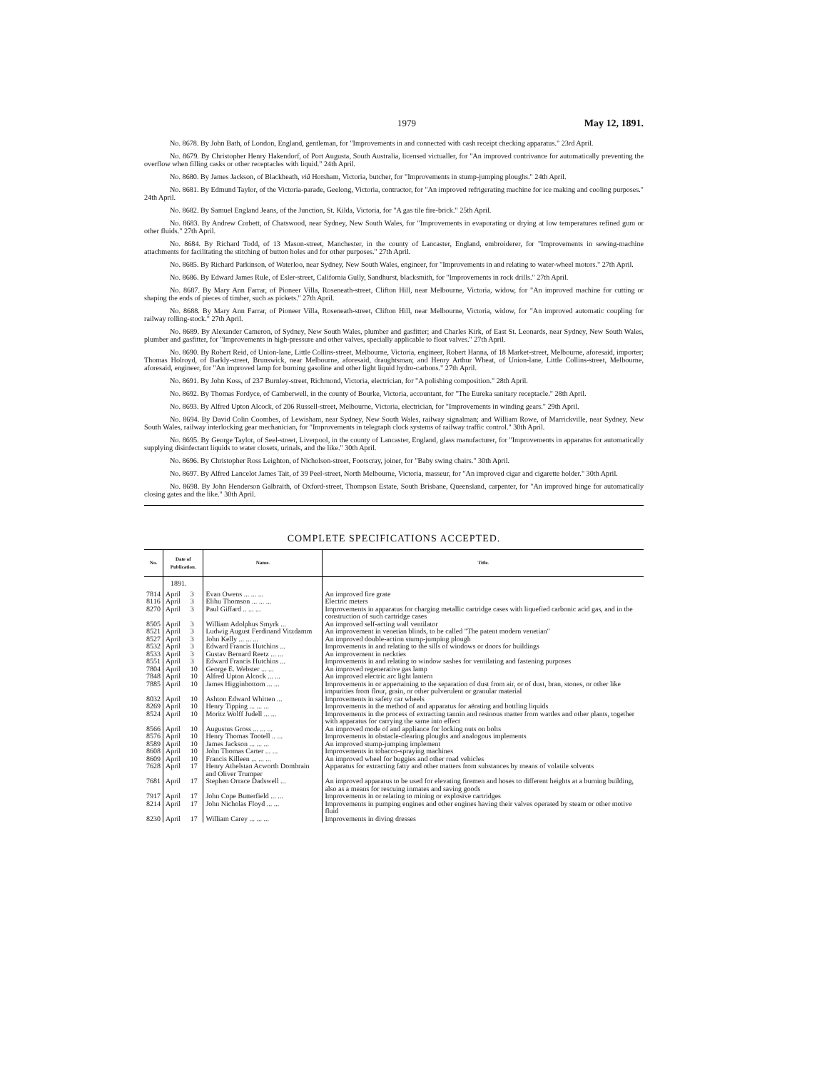1979 May 12, 1891.
No. 8678. By John Bath, of London, England, gentleman, for "Improvements in and connected with cash receipt checking apparatus." 23rd April.
No. 8679. By Christopher Henry Hakendorf, of Port Augusta, South Australia, licensed victualler, for "An improved contrivance for automatically preventing the overflow when filling casks or other receptacles with liquid." 24th April.
No. 8680. By James Jackson, of Blackheath, viâ Horsham, Victoria, butcher, for "Improvements in stump-jumping ploughs." 24th April.
No. 8681. By Edmund Taylor, of the Victoria-parade, Geelong, Victoria, contractor, for "An improved refrigerating machine for ice making and cooling purposes." 24th April.
No. 8682. By Samuel England Jeans, of the Junction, St. Kilda, Victoria, for "A gas tile fire-brick." 25th April.
No. 8683. By Andrew Corbett, of Chatswood, near Sydney, New South Wales, for "Improvements in evaporating or drying at low temperatures refined gum or other fluids." 27th April.
No. 8684. By Richard Todd, of 13 Mason-street, Manchester, in the county of Lancaster, England, embroiderer, for "Improvements in sewing-machine attachments for facilitating the stitching of button holes and for other purposes." 27th April.
No. 8685. By Richard Parkinson, of Waterloo, near Sydney, New South Wales, engineer, for "Improvements in and relating to water-wheel motors." 27th April.
No. 8686. By Edward James Rule, of Esler-street, California Gully, Sandhurst, blacksmith, for "Improvements in rock drills." 27th April.
No. 8687. By Mary Ann Farrar, of Pioneer Villa, Roseneath-street, Clifton Hill, near Melbourne, Victoria, widow, for "An improved machine for cutting or shaping the ends of pieces of timber, such as pickets." 27th April.
No. 8688. By Mary Ann Farrar, of Pioneer Villa, Roseneath-street, Clifton Hill, near Melbourne, Victoria, widow, for "An improved automatic coupling for railway rolling-stock." 27th April.
No. 8689. By Alexander Cameron, of Sydney, New South Wales, plumber and gasfitter; and Charles Kirk, of East St. Leonards, near Sydney, New South Wales, plumber and gasfitter, for "Improvements in high-pressure and other valves, specially applicable to float valves." 27th April.
No. 8690. By Robert Reid, of Union-lane, Little Collins-street, Melbourne, Victoria, engineer, Robert Hanna, of 18 Market-street, Melbourne, aforesaid, importer; Thomas Holroyd, of Barkly-street, Brunswick, near Melbourne, aforesaid, draughtsman; and Henry Arthur Wheat, of Union-lane, Little Collins-street, Melbourne, aforesaid, engineer, for "An improved lamp for burning gasoline and other light liquid hydro-carbons." 27th April.
No. 8691. By John Koss, of 237 Burnley-street, Richmond, Victoria, electrician, for "A polishing composition." 28th April.
No. 8692. By Thomas Fordyce, of Camberwell, in the county of Bourke, Victoria, accountant, for "The Eureka sanitary receptacle." 28th April.
No. 8693. By Alfred Upton Alcock, of 206 Russell-street, Melbourne, Victoria, electrician, for "Improvements in winding gears." 29th April.
No. 8694. By David Colin Coombes, of Lewisham, near Sydney, New South Wales, railway signalman; and William Rowe, of Marrickville, near Sydney, New South Wales, railway interlocking gear mechanician, for "Improvements in telegraph clock systems of railway traffic control." 30th April.
No. 8695. By George Taylor, of Seel-street, Liverpool, in the county of Lancaster, England, glass manufacturer, for "Improvements in apparatus for automatically supplying disinfectant liquids to water closets, urinals, and the like." 30th April.
No. 8696. By Christopher Ross Leighton, of Nicholson-street, Footscray, joiner, for "Baby swing chairs." 30th April.
No. 8697. By Alfred Lancelot James Tait, of 39 Peel-street, North Melbourne, Victoria, masseur, for "An improved cigar and cigarette holder." 30th April.
No. 8698. By John Henderson Galbraith, of Oxford-street, Thompson Estate, South Brisbane, Queensland, carpenter, for "An improved hinge for automatically closing gates and the like." 30th April.
COMPLETE SPECIFICATIONS ACCEPTED.
| No. | Date of Publication. | | Name. | Title. |
| --- | --- | --- | --- | --- |
| | 1891. | | | |
| 7814 | April | 3 | Evan Owens ... ... ... | An improved fire grate |
| 8116 | April | 3 | Elihu Thomson ... ... ... | Electric meters |
| 8270 | April | 3 | Paul Giffard .. ... ... | Improvements in apparatus for charging metallic cartridge cases with liquefied carbonic acid gas, and in the construction of such cartridge cases |
| 8505 | April | 3 | William Adolphus Smyrk ... | An improved self-acting wall ventilator |
| 8521 | April | 3 | Ludwig August Ferdinand Vitzdamm | An improvement in venetian blinds, to be called "The patent modern venetian" |
| 8527 | April | 3 | John Kelly ... ... ... | An improved double-action stump-jumping plough |
| 8532 | April | 3 | Edward Francis Hutchins ... | Improvements in and relating to the sills of windows or doors for buildings |
| 8533 | April | 3 | Gustav Bernard Reetz ... ... | An improvement in neckties |
| 8551 | April | 3 | Edward Francis Hutchins ... | Improvements in and relating to window sashes for ventilating and fastening purposes |
| 7804 | April | 10 | George E. Webster ... ... | An improved regenerative gas lamp |
| 7848 | April | 10 | Alfred Upton Alcock ... ... | An improved electric arc light lantern |
| 7885 | April | 10 | James Higginbottom ... ... | Improvements in or appertaining to the separation of dust from air, or of dust, bran, stones, or other like impurities from flour, grain, or other pulverulent or granular material |
| 8032 | April | 10 | Ashton Edward Whitten ... | Improvements in safety car wheels |
| 8269 | April | 10 | Henry Tipping ... ... ... | Improvements in the method of and apparatus for aërating and bottling liquids |
| 8524 | April | 10 | Moritz Wolff Judell ... ... | Improvements in the process of extracting tannin and resinous matter from wattles and other plants, together with apparatus for carrying the same into effect |
| 8566 | April | 10 | Augustus Gross ... ... ... | An improved mode of and appliance for locking nuts on bolts |
| 8576 | April | 10 | Henry Thomas Tootell .. ... | Improvements in obstacle-clearing ploughs and analogous implements |
| 8589 | April | 10 | James Jackson ... ... ... | An improved stump-jumping implement |
| 8608 | April | 10 | John Thomas Carter ... ... | Improvements in tobacco-spraying machines |
| 8609 | April | 10 | Francis Killeen ... ... ... | An improved wheel for buggies and other road vehicles |
| 7628 | April | 17 | Henry Athelstan Acworth Dombrain and Oliver Trumper | Apparatus for extracting fatty and other matters from substances by means of volatile solvents |
| 7681 | April | 17 | Stephen Orrace Dadswell ... | An improved apparatus to be used for elevating firemen and hoses to different heights at a burning building, also as a means for rescuing inmates and saving goods |
| 7917 | April | 17 | John Cope Butterfield ... ... | Improvements in or relating to mining or explosive cartridges |
| 8214 | April | 17 | John Nicholas Floyd ... ... | Improvements in pumping engines and other engines having their valves operated by steam or other motive fluid |
| 8230 | April | 17 | William Carey ... ... ... | Improvements in diving dresses |